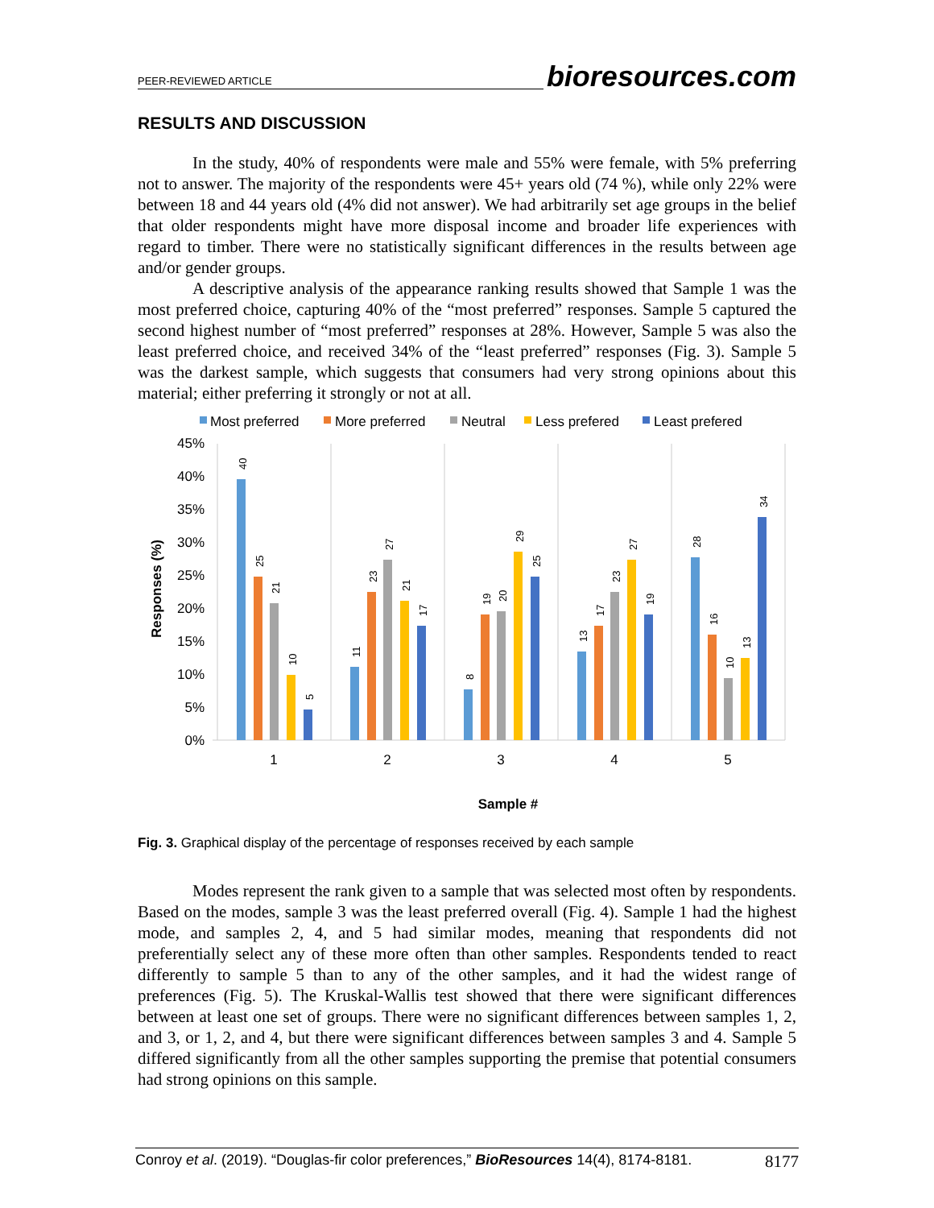PEER-REVIEWED ARTICLE bioresources.com
RESULTS AND DISCUSSION
In the study, 40% of respondents were male and 55% were female, with 5% preferring not to answer. The majority of the respondents were 45+ years old (74 %), while only 22% were between 18 and 44 years old (4% did not answer). We had arbitrarily set age groups in the belief that older respondents might have more disposal income and broader life experiences with regard to timber. There were no statistically significant differences in the results between age and/or gender groups.
A descriptive analysis of the appearance ranking results showed that Sample 1 was the most preferred choice, capturing 40% of the “most preferred” responses. Sample 5 captured the second highest number of “most preferred” responses at 28%. However, Sample 5 was also the least preferred choice, and received 34% of the “least preferred” responses (Fig. 3). Sample 5 was the darkest sample, which suggests that consumers had very strong opinions about this material; either preferring it strongly or not at all.
Most preferred
More preferred
Neutral
Less prefered
Least prefered
45%
40%
35%
30%
25%
20%
15%
10%
5%
0%
Responses (%)
40
25
21
10
5
11
23
27
21
17
8
19
20
29
25
13
17
23
27
19
28
16
10
13
34
1
2
3
4
5
Sample #
Fig. 3. Graphical display of the percentage of responses received by each sample
Modes represent the rank given to a sample that was selected most often by respondents. Based on the modes, sample 3 was the least preferred overall (Fig. 4). Sample 1 had the highest mode, and samples 2, 4, and 5 had similar modes, meaning that respondents did not preferentially select any of these more often than other samples. Respondents tended to react differently to sample 5 than to any of the other samples, and it had the widest range of preferences (Fig. 5). The Kruskal-Wallis test showed that there were significant differences between at least one set of groups. There were no significant differences between samples 1, 2, and 3, or 1, 2, and 4, but there were significant differences between samples 3 and 4. Sample 5 differed significantly from all the other samples supporting the premise that potential consumers had strong opinions on this sample.
Conroy et al. (2019). “Douglas-fir color preferences,” BioResources 14(4), 8174-8181. 8177